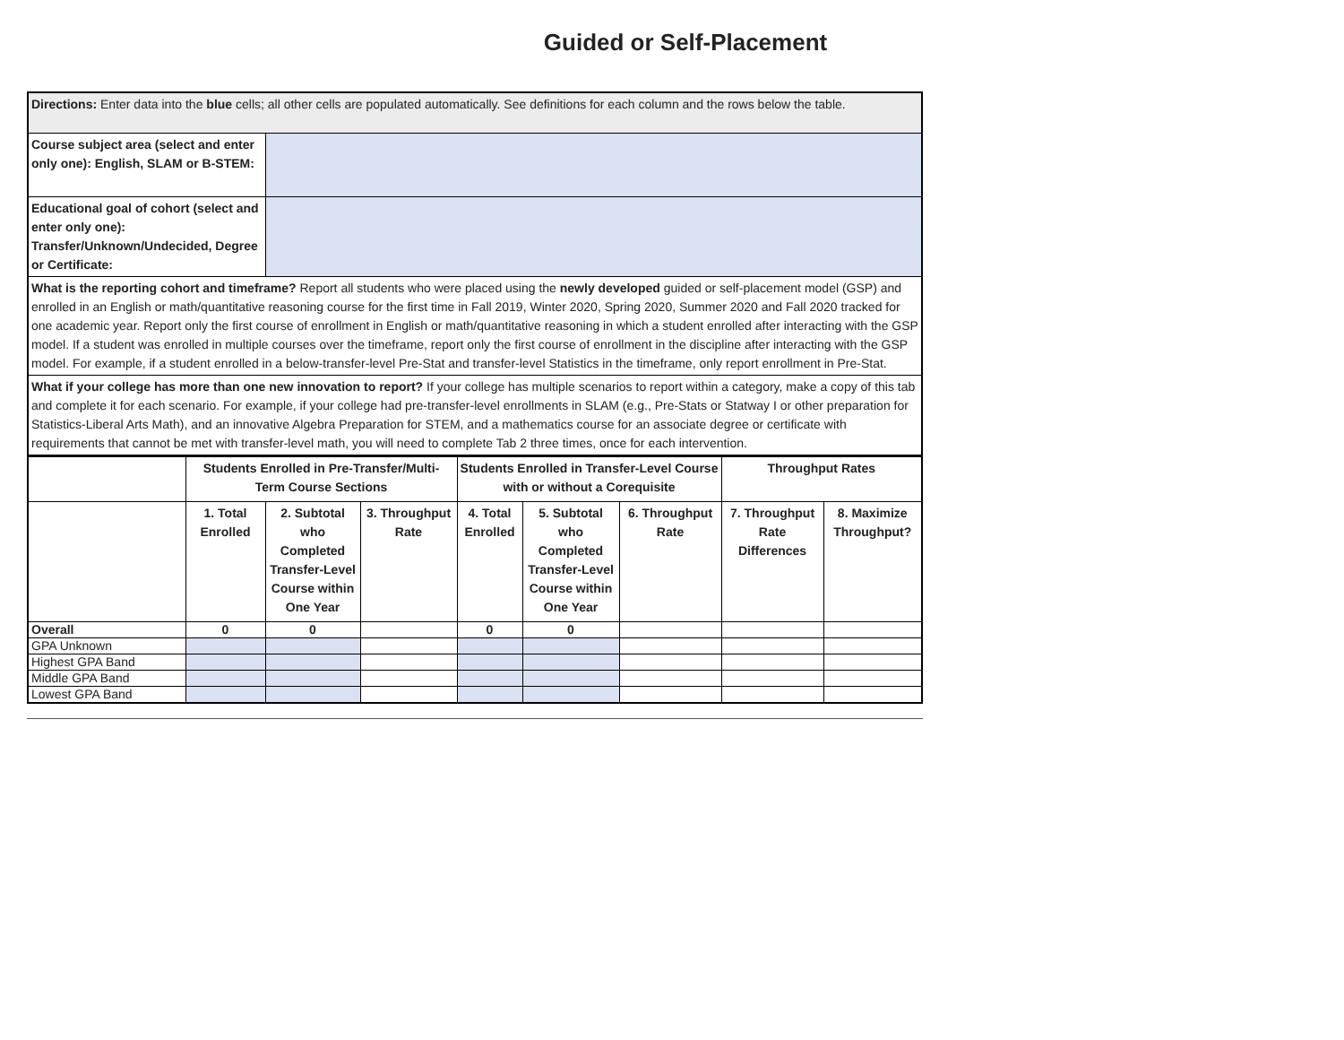Guided or Self-Placement
| Directions: Enter data into the blue cells; all other cells are populated automatically. See definitions for each column and the rows below the table. | |
| Course subject area (select and enter only one): English, SLAM or B-STEM: | |
| Educational goal of cohort (select and enter only one): Transfer/Unknown/Undecided, Degree or Certificate: | |
| What is the reporting cohort and timeframe? Report all students who were placed using the newly developed guided or self-placement model (GSP) and enrolled in an English or math/quantitative reasoning course for the first time in Fall 2019, Winter 2020, Spring 2020, Summer 2020 and Fall 2020 tracked for one academic year. Report only the first course of enrollment in English or math/quantitative reasoning in which a student enrolled after interacting with the GSP model. If a student was enrolled in multiple courses over the timeframe, report only the first course of enrollment in the discipline after interacting with the GSP model. For example, if a student enrolled in a below-transfer-level Pre-Stat and transfer-level Statistics in the timeframe, only report enrollment in Pre-Stat. | |
| What if your college has more than one new innovation to report? If your college has multiple scenarios to report within a category, make a copy of this tab and complete it for each scenario. For example, if your college had pre-transfer-level enrollments in SLAM (e.g., Pre-Stats or Statway I or other preparation for Statistics-Liberal Arts Math), and an innovative Algebra Preparation for STEM, and a mathematics course for an associate degree or certificate with requirements that cannot be met with transfer-level math, you will need to complete Tab 2 three times, once for each intervention. | |
| | Students Enrolled in Pre-Transfer/Multi-Term Course Sections | | | Students Enrolled in Transfer-Level Course with or without a Corequisite | | | Throughput Rates | |
| | 1. Total Enrolled | 2. Subtotal who Completed Transfer-Level Course within One Year | 3. Throughput Rate | 4. Total Enrolled | 5. Subtotal who Completed Transfer-Level Course within One Year | 6. Throughput Rate | 7. Throughput Rate Differences | 8. Maximize Throughput? |
| Overall | 0 | 0 | | 0 | 0 | | | |
| GPA Unknown | | | | | | | | |
| Highest GPA Band | | | | | | | | |
| Middle GPA Band | | | | | | | | |
| Lowest GPA Band | | | | | | | | |